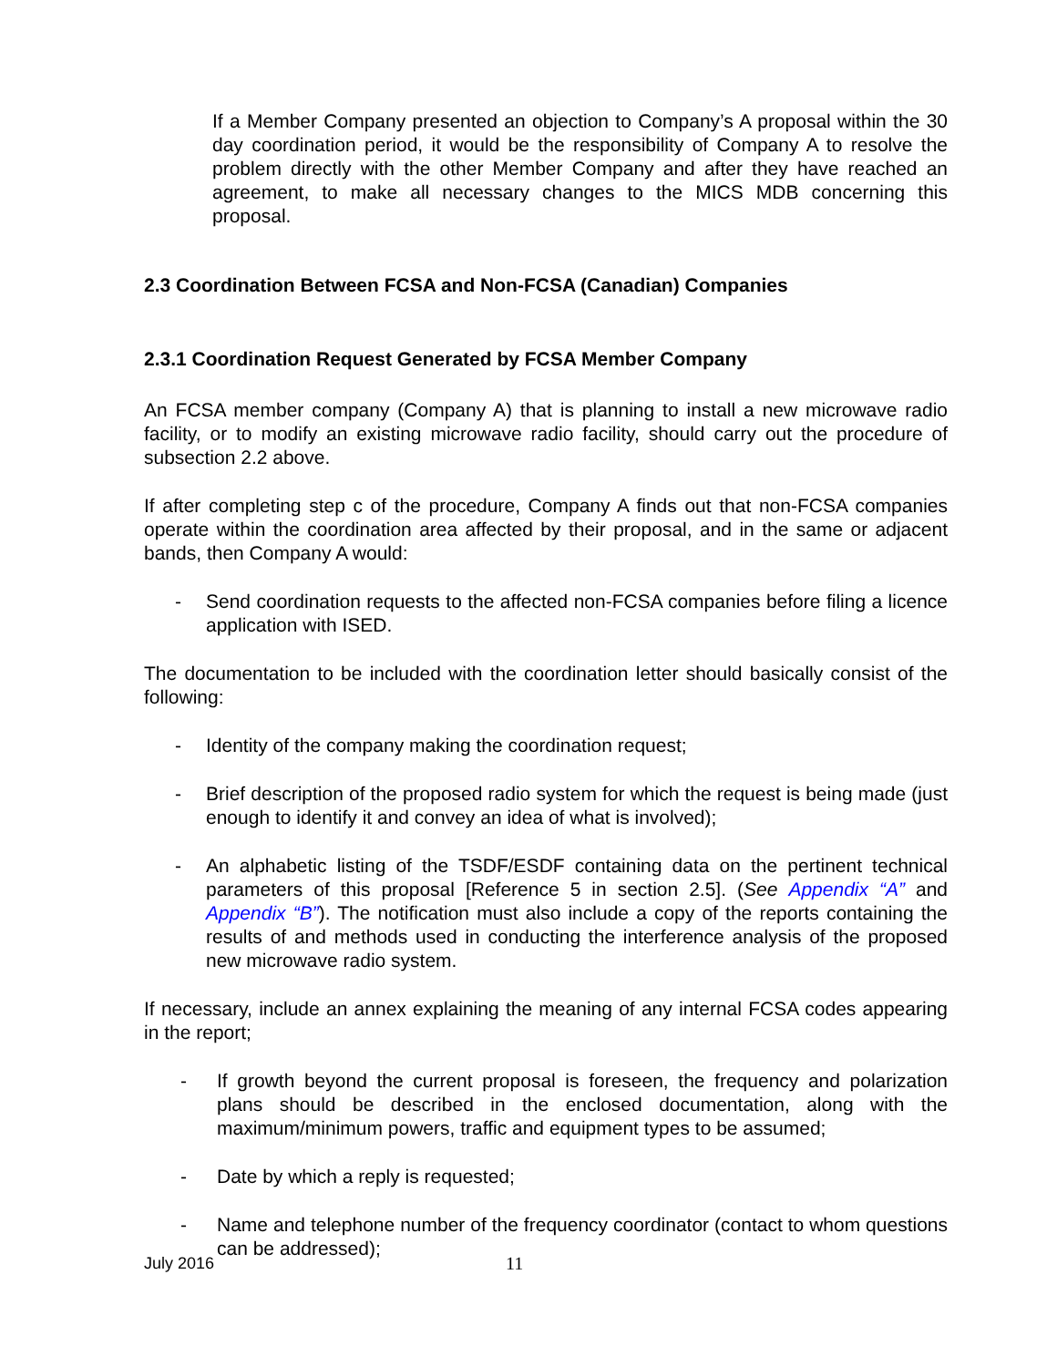If a Member Company presented an objection to Company’s A proposal within the 30 day coordination period, it would be the responsibility of Company A to resolve the problem directly with the other Member Company and after they have reached an agreement, to make all necessary changes to the MICS MDB concerning this proposal.
2.3 Coordination Between FCSA and Non-FCSA (Canadian) Companies
2.3.1 Coordination Request Generated by FCSA Member Company
An FCSA member company (Company A) that is planning to install a new microwave radio facility, or to modify an existing microwave radio facility, should carry out the procedure of subsection 2.2 above.
If after completing step c of the procedure, Company A finds out that non-FCSA companies operate within the coordination area affected by their proposal, and in the same or adjacent bands, then Company A would:
- Send coordination requests to the affected non-FCSA companies before filing a licence application with ISED.
The documentation to be included with the coordination letter should basically consist of the following:
- Identity of the company making the coordination request;
- Brief description of the proposed radio system for which the request is being made (just enough to identify it and convey an idea of what is involved);
- An alphabetic listing of the TSDF/ESDF containing data on the pertinent technical parameters of this proposal [Reference 5 in section 2.5]. (See Appendix “A” and Appendix “B”). The notification must also include a copy of the reports containing the results of and methods used in conducting the interference analysis of the proposed new microwave radio system.
If necessary, include an annex explaining the meaning of any internal FCSA codes appearing in the report;
- If growth beyond the current proposal is foreseen, the frequency and polarization plans should be described in the enclosed documentation, along with the maximum/minimum powers, traffic and equipment types to be assumed;
- Date by which a reply is requested;
- Name and telephone number of the frequency coordinator (contact to whom questions can be addressed);
July 2016 11